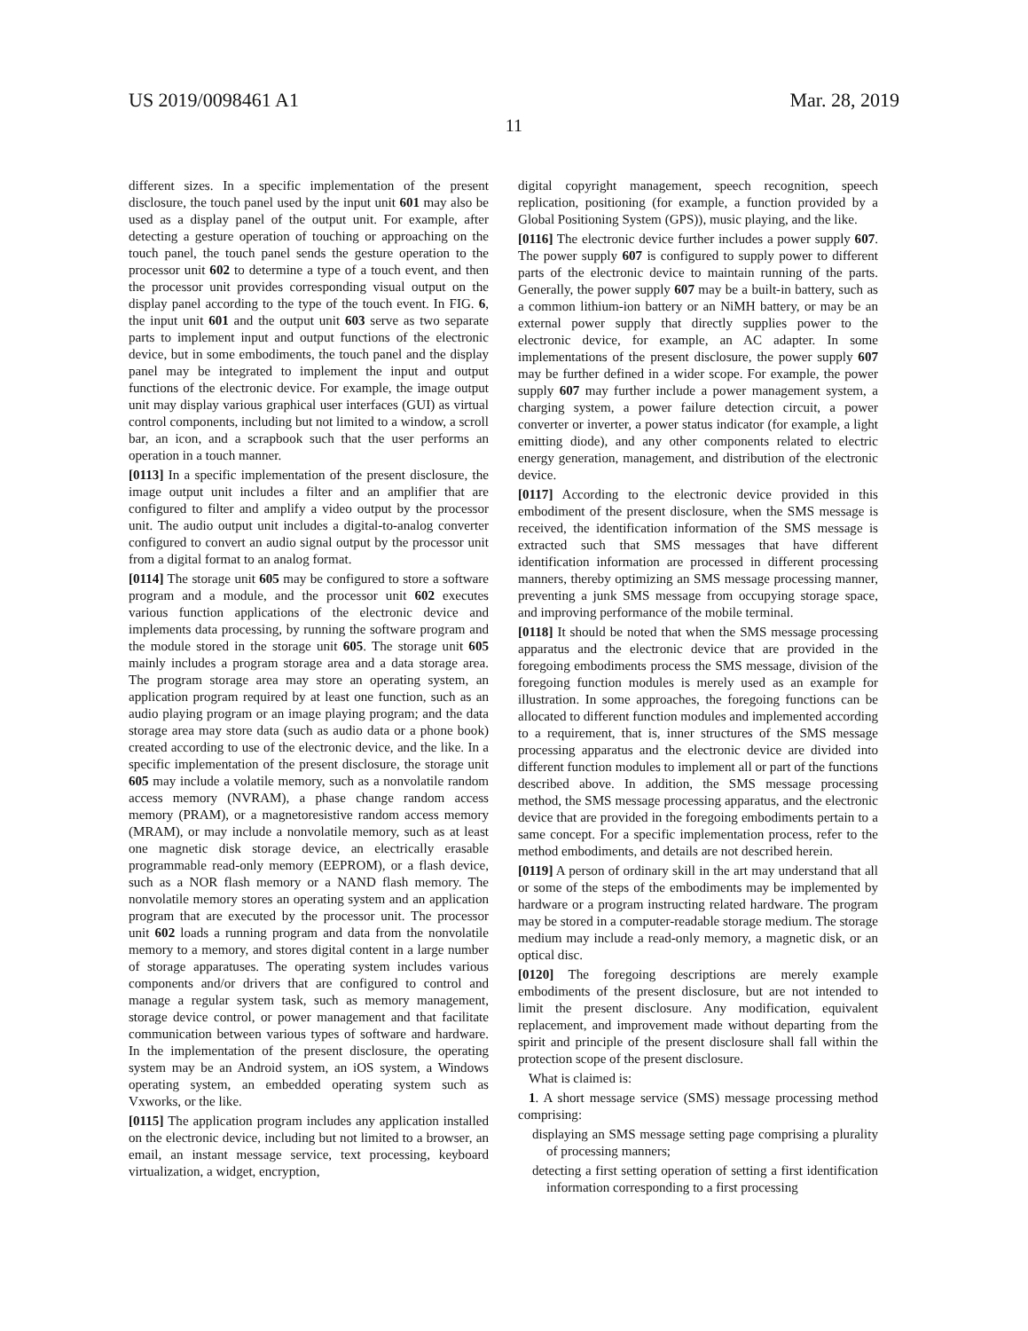US 2019/0098461 A1 Mar. 28, 2019
11
different sizes. In a specific implementation of the present disclosure, the touch panel used by the input unit 601 may also be used as a display panel of the output unit. For example, after detecting a gesture operation of touching or approaching on the touch panel, the touch panel sends the gesture operation to the processor unit 602 to determine a type of a touch event, and then the processor unit provides corresponding visual output on the display panel according to the type of the touch event. In FIG. 6, the input unit 601 and the output unit 603 serve as two separate parts to implement input and output functions of the electronic device, but in some embodiments, the touch panel and the display panel may be integrated to implement the input and output functions of the electronic device. For example, the image output unit may display various graphical user interfaces (GUI) as virtual control components, including but not limited to a window, a scroll bar, an icon, and a scrapbook such that the user performs an operation in a touch manner.
[0113] In a specific implementation of the present disclosure, the image output unit includes a filter and an amplifier that are configured to filter and amplify a video output by the processor unit. The audio output unit includes a digital-to-analog converter configured to convert an audio signal output by the processor unit from a digital format to an analog format.
[0114] The storage unit 605 may be configured to store a software program and a module, and the processor unit 602 executes various function applications of the electronic device and implements data processing, by running the software program and the module stored in the storage unit 605. The storage unit 605 mainly includes a program storage area and a data storage area. The program storage area may store an operating system, an application program required by at least one function, such as an audio playing program or an image playing program; and the data storage area may store data (such as audio data or a phone book) created according to use of the electronic device, and the like. In a specific implementation of the present disclosure, the storage unit 605 may include a volatile memory, such as a nonvolatile random access memory (NVRAM), a phase change random access memory (PRAM), or a magnetoresistive random access memory (MRAM), or may include a nonvolatile memory, such as at least one magnetic disk storage device, an electrically erasable programmable read-only memory (EEPROM), or a flash device, such as a NOR flash memory or a NAND flash memory. The nonvolatile memory stores an operating system and an application program that are executed by the processor unit. The processor unit 602 loads a running program and data from the nonvolatile memory to a memory, and stores digital content in a large number of storage apparatuses. The operating system includes various components and/or drivers that are configured to control and manage a regular system task, such as memory management, storage device control, or power management and that facilitate communication between various types of software and hardware. In the implementation of the present disclosure, the operating system may be an Android system, an iOS system, a Windows operating system, an embedded operating system such as Vxworks, or the like.
[0115] The application program includes any application installed on the electronic device, including but not limited to a browser, an email, an instant message service, text processing, keyboard virtualization, a widget, encryption,
digital copyright management, speech recognition, speech replication, positioning (for example, a function provided by a Global Positioning System (GPS)), music playing, and the like.
[0116] The electronic device further includes a power supply 607. The power supply 607 is configured to supply power to different parts of the electronic device to maintain running of the parts. Generally, the power supply 607 may be a built-in battery, such as a common lithium-ion battery or an NiMH battery, or may be an external power supply that directly supplies power to the electronic device, for example, an AC adapter. In some implementations of the present disclosure, the power supply 607 may be further defined in a wider scope. For example, the power supply 607 may further include a power management system, a charging system, a power failure detection circuit, a power converter or inverter, a power status indicator (for example, a light emitting diode), and any other components related to electric energy generation, management, and distribution of the electronic device.
[0117] According to the electronic device provided in this embodiment of the present disclosure, when the SMS message is received, the identification information of the SMS message is extracted such that SMS messages that have different identification information are processed in different processing manners, thereby optimizing an SMS message processing manner, preventing a junk SMS message from occupying storage space, and improving performance of the mobile terminal.
[0118] It should be noted that when the SMS message processing apparatus and the electronic device that are provided in the foregoing embodiments process the SMS message, division of the foregoing function modules is merely used as an example for illustration. In some approaches, the foregoing functions can be allocated to different function modules and implemented according to a requirement, that is, inner structures of the SMS message processing apparatus and the electronic device are divided into different function modules to implement all or part of the functions described above. In addition, the SMS message processing method, the SMS message processing apparatus, and the electronic device that are provided in the foregoing embodiments pertain to a same concept. For a specific implementation process, refer to the method embodiments, and details are not described herein.
[0119] A person of ordinary skill in the art may understand that all or some of the steps of the embodiments may be implemented by hardware or a program instructing related hardware. The program may be stored in a computer-readable storage medium. The storage medium may include a read-only memory, a magnetic disk, or an optical disc.
[0120] The foregoing descriptions are merely example embodiments of the present disclosure, but are not intended to limit the present disclosure. Any modification, equivalent replacement, and improvement made without departing from the spirit and principle of the present disclosure shall fall within the protection scope of the present disclosure.
What is claimed is:
1. A short message service (SMS) message processing method comprising:
displaying an SMS message setting page comprising a plurality of processing manners;
detecting a first setting operation of setting a first identification information corresponding to a first processing